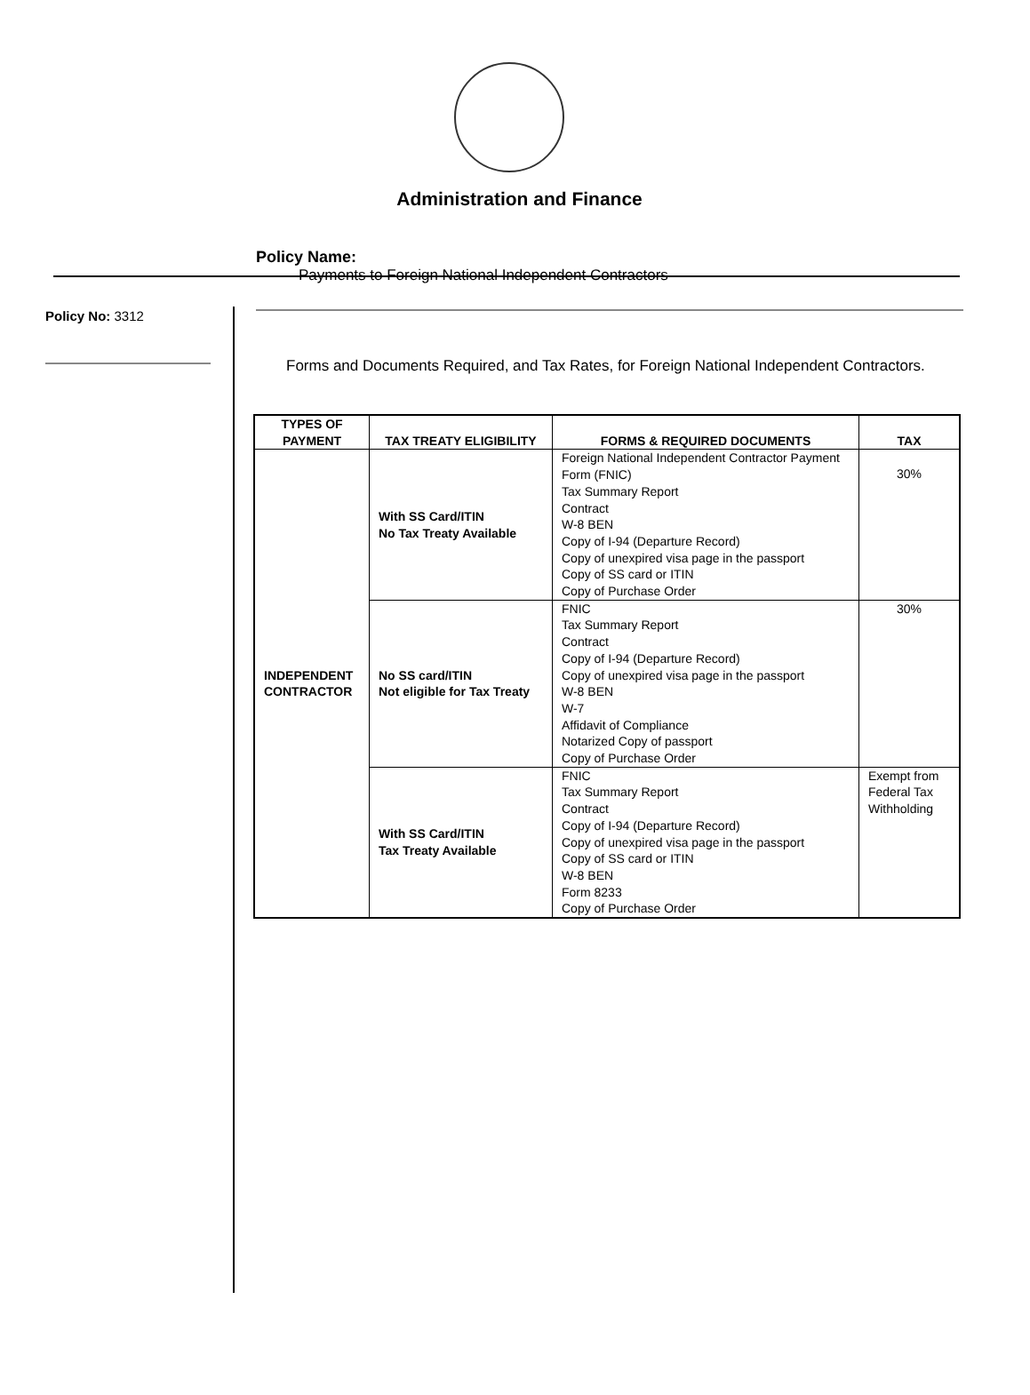Administration and Finance
Policy No: 3312
Policy Name:
Payments to Foreign National Independent Contractors
Forms and Documents Required, and Tax Rates, for Foreign National Independent Contractors.
| TYPES OF PAYMENT | TAX TREATY ELIGIBILITY | FORMS & REQUIRED DOCUMENTS | TAX |
| --- | --- | --- | --- |
| INDEPENDENT CONTRACTOR | With SS Card/ITIN No Tax Treaty Available | Foreign National Independent Contractor Payment Form (FNIC) Tax Summary Report Contract W-8 BEN Copy of I-94 (Departure Record) Copy of unexpired visa page in the passport Copy of SS card or ITIN Copy of Purchase Order | 30% |
| | No SS card/ITIN Not eligible for Tax Treaty | FNIC Tax Summary Report Contract Copy of I-94 (Departure Record) Copy of unexpired visa page in the passport W-8 BEN W-7 Affidavit of Compliance Notarized Copy of passport Copy of Purchase Order | 30% |
| | With SS Card/ITIN Tax Treaty Available | FNIC Tax Summary Report Contract Copy of I-94 (Departure Record) Copy of unexpired visa page in the passport Copy of SS card or ITIN W-8 BEN Form 8233 Copy of Purchase Order | Exempt from Federal Tax Withholding |